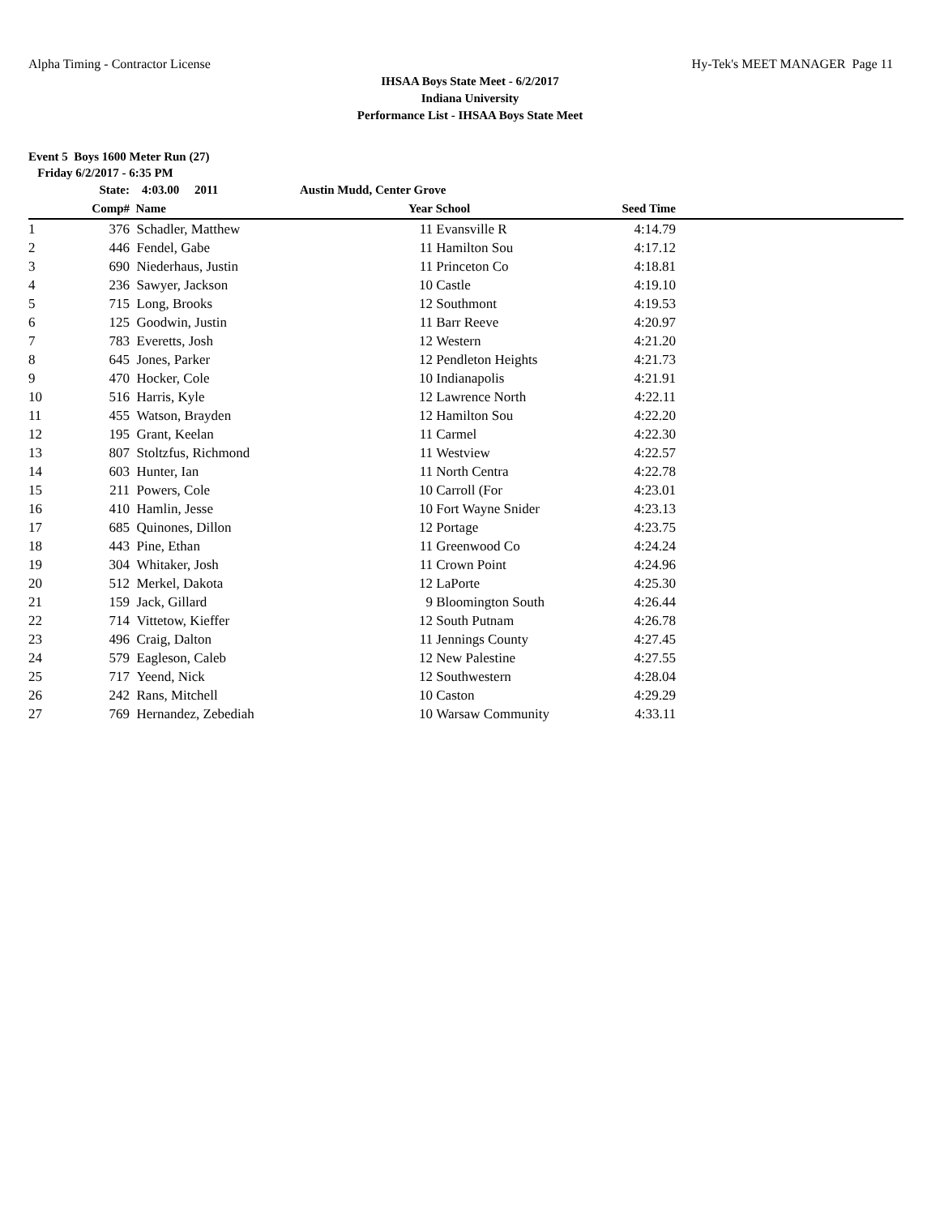Alpha Timing - Contractor License Hy-Tek's MEET MANAGER Page 11
IHSAA Boys State Meet - 6/2/2017
Indiana University
Performance List - IHSAA Boys State Meet
Event 5 Boys 1600 Meter Run (27)
Friday 6/2/2017 - 6:35 PM
| | State: | 4:03.00 2011 | Austin Mudd, Center Grove | | | | |
| --- | --- | --- | --- | --- | --- | --- | --- |
| | Comp# | Name | Year | | School | Seed Time | |
| 1 | 376 | Schadler, Matthew | | 11 | Evansville R | 4:14.79 | |
| 2 | 446 | Fendel, Gabe | | 11 | Hamilton Sou | 4:17.12 | |
| 3 | 690 | Niederhaus, Justin | | 11 | Princeton Co | 4:18.81 | |
| 4 | 236 | Sawyer, Jackson | | 10 | Castle | 4:19.10 | |
| 5 | 715 | Long, Brooks | | 12 | Southmont | 4:19.53 | |
| 6 | 125 | Goodwin, Justin | | 11 | Barr Reeve | 4:20.97 | |
| 7 | 783 | Everetts, Josh | | 12 | Western | 4:21.20 | |
| 8 | 645 | Jones, Parker | | 12 | Pendleton Heights | 4:21.73 | |
| 9 | 470 | Hocker, Cole | | 10 | Indianapolis | 4:21.91 | |
| 10 | 516 | Harris, Kyle | | 12 | Lawrence North | 4:22.11 | |
| 11 | 455 | Watson, Brayden | | 12 | Hamilton Sou | 4:22.20 | |
| 12 | 195 | Grant, Keelan | | 11 | Carmel | 4:22.30 | |
| 13 | 807 | Stoltzfus, Richmond | | 11 | Westview | 4:22.57 | |
| 14 | 603 | Hunter, Ian | | 11 | North Centra | 4:22.78 | |
| 15 | 211 | Powers, Cole | | 10 | Carroll (For | 4:23.01 | |
| 16 | 410 | Hamlin, Jesse | | 10 | Fort Wayne Snider | 4:23.13 | |
| 17 | 685 | Quinones, Dillon | | 12 | Portage | 4:23.75 | |
| 18 | 443 | Pine, Ethan | | 11 | Greenwood Co | 4:24.24 | |
| 19 | 304 | Whitaker, Josh | | 11 | Crown Point | 4:24.96 | |
| 20 | 512 | Merkel, Dakota | | 12 | LaPorte | 4:25.30 | |
| 21 | 159 | Jack, Gillard | | 9 | Bloomington South | 4:26.44 | |
| 22 | 714 | Vittetow, Kieffer | | 12 | South Putnam | 4:26.78 | |
| 23 | 496 | Craig, Dalton | | 11 | Jennings County | 4:27.45 | |
| 24 | 579 | Eagleson, Caleb | | 12 | New Palestine | 4:27.55 | |
| 25 | 717 | Yeend, Nick | | 12 | Southwestern | 4:28.04 | |
| 26 | 242 | Rans, Mitchell | | 10 | Caston | 4:29.29 | |
| 27 | 769 | Hernandez, Zebediah | | 10 | Warsaw Community | 4:33.11 | |